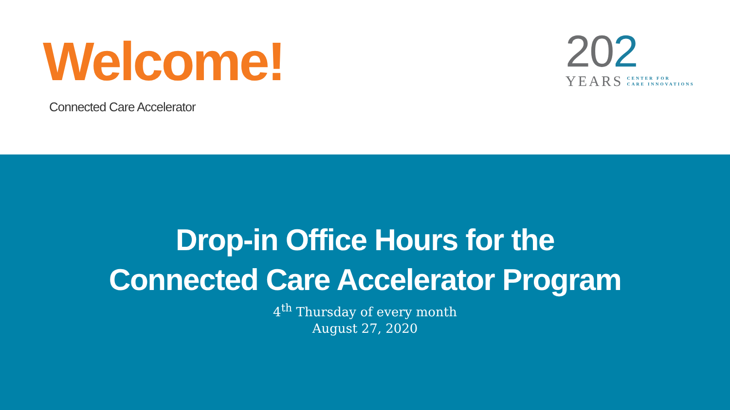Welcome!
Connected Care Accelerator
202
YEARS CENTER FOR
CARE INNOVATIONS
Drop-in Office Hours for the
Connected Care Accelerator Program
4<sup>th</sup> Thursday of every month
August 27, 2020